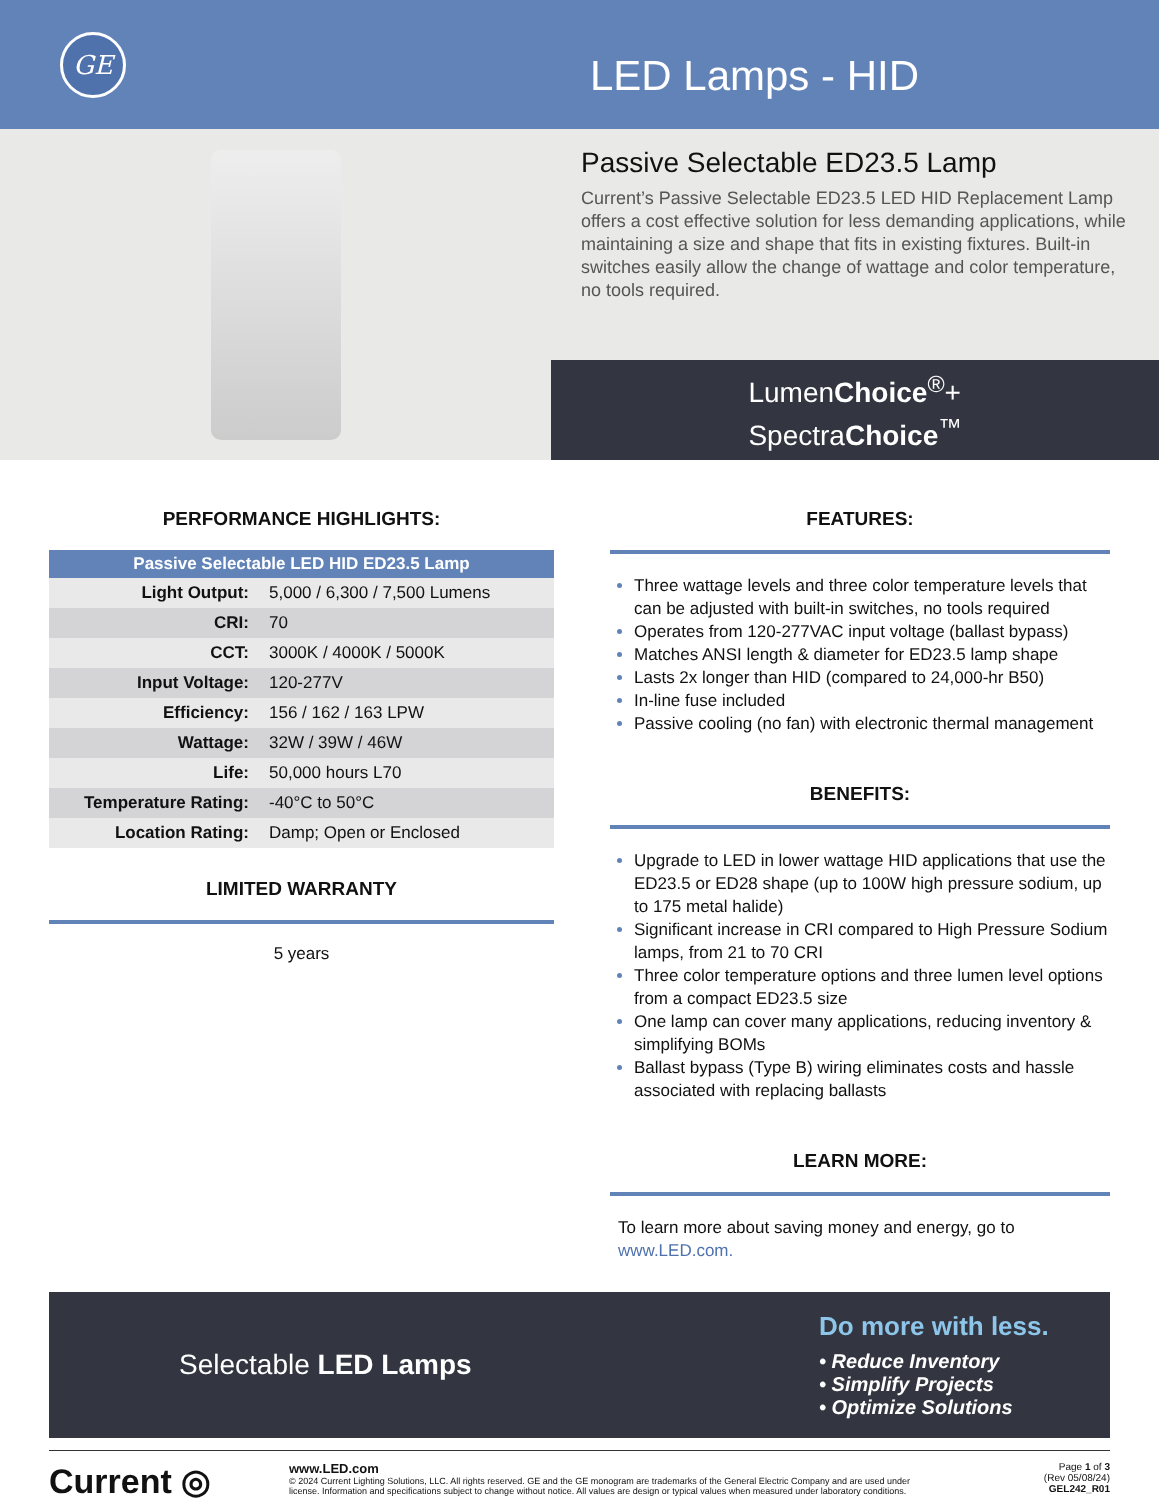GE
LED Lamps - HID
Passive Selectable ED23.5 Lamp
Current’s Passive Selectable ED23.5 LED HID Replacement Lamp offers a cost effective solution for less demanding applications, while maintaining a size and shape that fits in existing fixtures. Built-in switches easily allow the change of wattage and color temperature, no tools required.
LumenChoice<sup>®</sup>+
SpectraChoice<sup>™</sup>
PERFORMANCE HIGHLIGHTS:
| Passive Selectable LED HID ED23.5 Lamp | |
| --- | --- |
| Light Output: | 5,000 / 6,300 / 7,500 Lumens |
| CRI: | 70 |
| CCT: | 3000K / 4000K / 5000K |
| Input Voltage: | 120-277V |
| Efficiency: | 156 / 162 / 163 LPW |
| Wattage: | 32W / 39W / 46W |
| Life: | 50,000 hours L70 |
| Temperature Rating: | -40°C to 50°C |
| Location Rating: | Damp; Open or Enclosed |
LIMITED WARRANTY
5 years
FEATURES:
Three wattage levels and three color temperature levels that can be adjusted with built-in switches, no tools required
Operates from 120-277VAC input voltage (ballast bypass)
Matches ANSI length & diameter for ED23.5 lamp shape
Lasts 2x longer than HID (compared to 24,000-hr B50)
In-line fuse included
Passive cooling (no fan) with electronic thermal management
BENEFITS:
Upgrade to LED in lower wattage HID applications that use the ED23.5 or ED28 shape (up to 100W high pressure sodium, up to 175 metal halide)
Significant increase in CRI compared to High Pressure Sodium lamps, from 21 to 70 CRI
Three color temperature options and three lumen level options from a compact ED23.5 size
One lamp can cover many applications, reducing inventory & simplifying BOMs
Ballast bypass (Type B) wiring eliminates costs and hassle associated with replacing ballasts
LEARN MORE:
To learn more about saving money and energy, go to www.LED.com.
Selectable LED Lamps
Do more with less.
• Reduce Inventory
• Simplify Projects
• Optimize Solutions
Current ◎
www.LED.com
© 2024 Current Lighting Solutions, LLC. All rights reserved. GE and the GE monogram are trademarks of the General Electric Company and are used under license. Information and specifications subject to change without notice. All values are design or typical values when measured under laboratory conditions.
Page 1 of 3
(Rev 05/08/24)
GEL242_R01